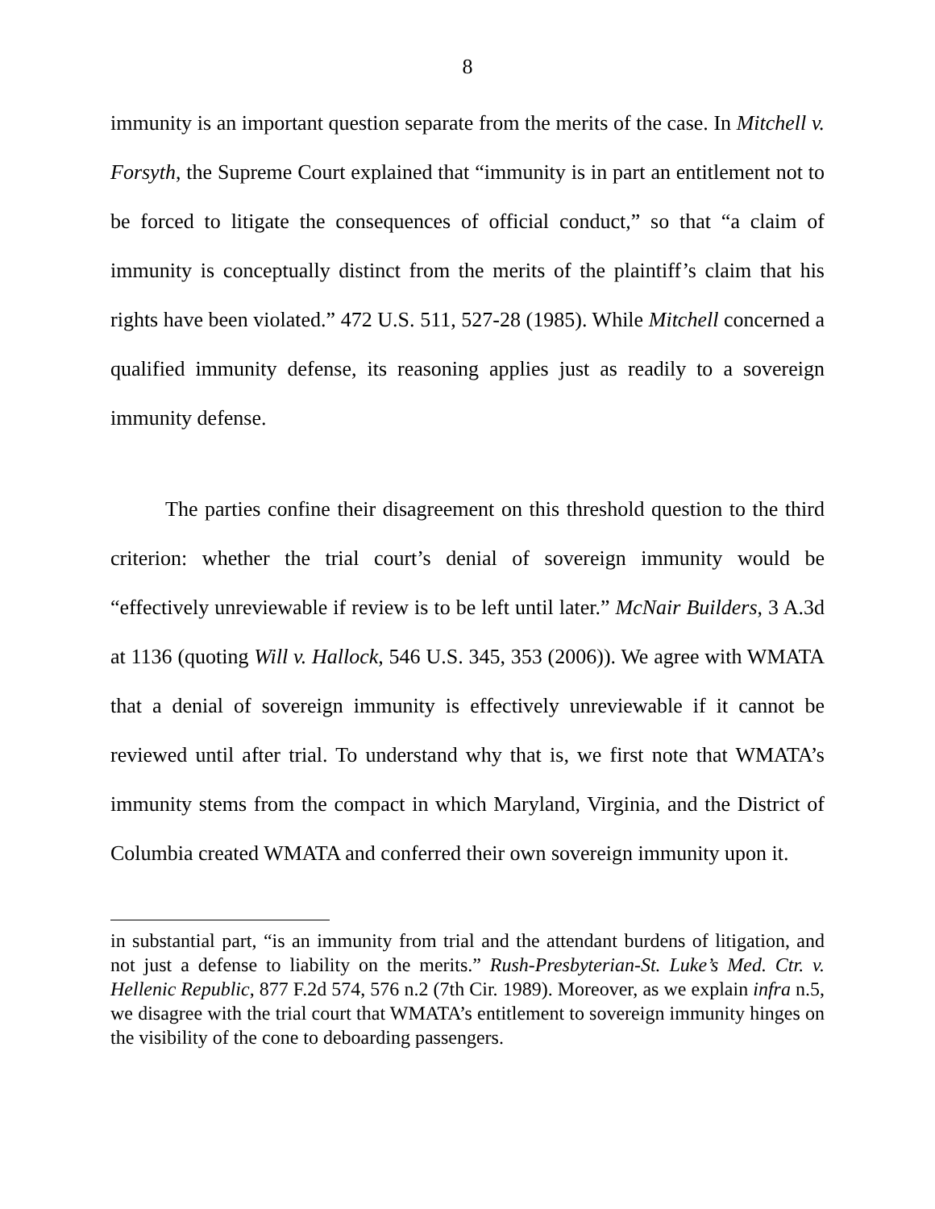8
immunity is an important question separate from the merits of the case. In Mitchell v. Forsyth, the Supreme Court explained that “immunity is in part an entitlement not to be forced to litigate the consequences of official conduct,” so that “a claim of immunity is conceptually distinct from the merits of the plaintiff’s claim that his rights have been violated.” 472 U.S. 511, 527-28 (1985). While Mitchell concerned a qualified immunity defense, its reasoning applies just as readily to a sovereign immunity defense.
The parties confine their disagreement on this threshold question to the third criterion: whether the trial court’s denial of sovereign immunity would be “effectively unreviewable if review is to be left until later.” McNair Builders, 3 A.3d at 1136 (quoting Will v. Hallock, 546 U.S. 345, 353 (2006)). We agree with WMATA that a denial of sovereign immunity is effectively unreviewable if it cannot be reviewed until after trial. To understand why that is, we first note that WMATA’s immunity stems from the compact in which Maryland, Virginia, and the District of Columbia created WMATA and conferred their own sovereign immunity upon it.
in substantial part, “is an immunity from trial and the attendant burdens of litigation, and not just a defense to liability on the merits.” Rush-Presbyterian-St. Luke’s Med. Ctr. v. Hellenic Republic, 877 F.2d 574, 576 n.2 (7th Cir. 1989). Moreover, as we explain infra n.5, we disagree with the trial court that WMATA’s entitlement to sovereign immunity hinges on the visibility of the cone to deboarding passengers.